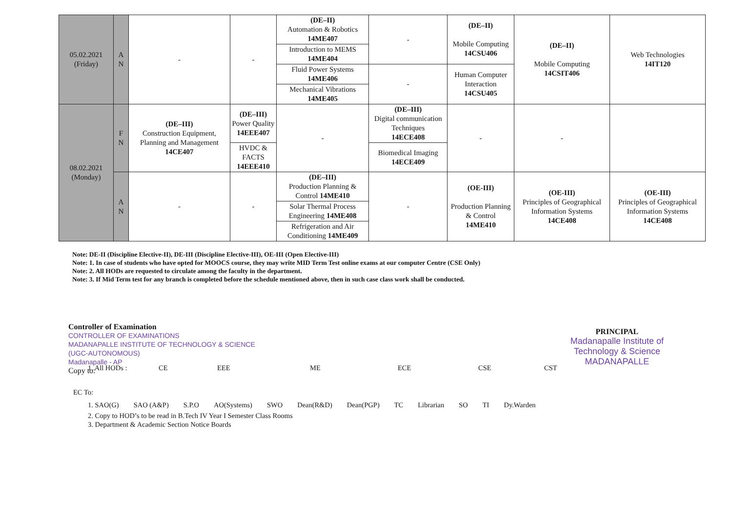| 05.02.2021 (Friday) | A N | - | - | (DE–II) Automation & Robotics 14ME407 | - | (DE–II) Mobile Computing 14CSU406 | (DE–II) Mobile Computing 14CSIT406 | Web Technologies 14IT120 |
| | | | | Introduction to MEMS 14ME404 | | | | |
| | | | | Fluid Power Systems 14ME406 | - | Human Computer Interaction 14CSU405 | | |
| | | | | Mechanical Vibrations 14ME405 | | | | |
| 08.02.2021 (Monday) | F N | (DE–III) Construction Equipment, Planning and Management 14CE407 | (DE–III) Power Quality 14EEE407 | - | (DE–III) Digital communication Techniques 14ECE408 | - | - | |
| | | | HVDC & FACTS 14EEE410 | | Biomedical Imaging 14ECE409 | | | |
| | A N | - | - | (DE–III) Production Planning & Control 14ME410 | - | (OE-III) Production Planning & Control 14ME410 | (OE-III) Principles of Geographical Information Systems 14CE408 | (OE-III) Principles of Geographical Information Systems 14CE408 |
| | | | | Solar Thermal Process Engineering 14ME408 | | | | |
| | | | | Refrigeration and Air Conditioning 14ME409 | | | | |
Note: DE-II (Discipline Elective-II), DE-III (Discipline Elective-III), OE-III (Open Elective-III)
Note: 1. In case of students who have opted for MOOCS course, they may write MID Term Test online exams at our computer Centre (CSE Only)
Note: 2. All HODs are requested to circulate among the faculty in the department.
Note: 3. If Mid Term test for any branch is completed before the schedule mentioned above, then in such case class work shall be conducted.
Controller of Examination
CONTROLLER OF EXAMINATIONS
MADANAPALLE INSTITUTE OF TECHNOLOGY & SCIENCE
(UGC-AUTONOMOUS)
Madanapalle - AP
Copy to:
PRINCIPAL
Madanapalle Institute of
Technology & Science
MADANAPALLE
1. All HODs : CE EEE ME ECE CSE CST
EC To:
1. SAO(G) SAO (A&P) S.P.O AO(Systems) SWO Dean(R&D) Dean(PGP) TC Librarian SO TI Dy.Warden
2. Copy to HOD’s to be read in B.Tech IV Year I Semester Class Rooms
3. Department & Academic Section Notice Boards